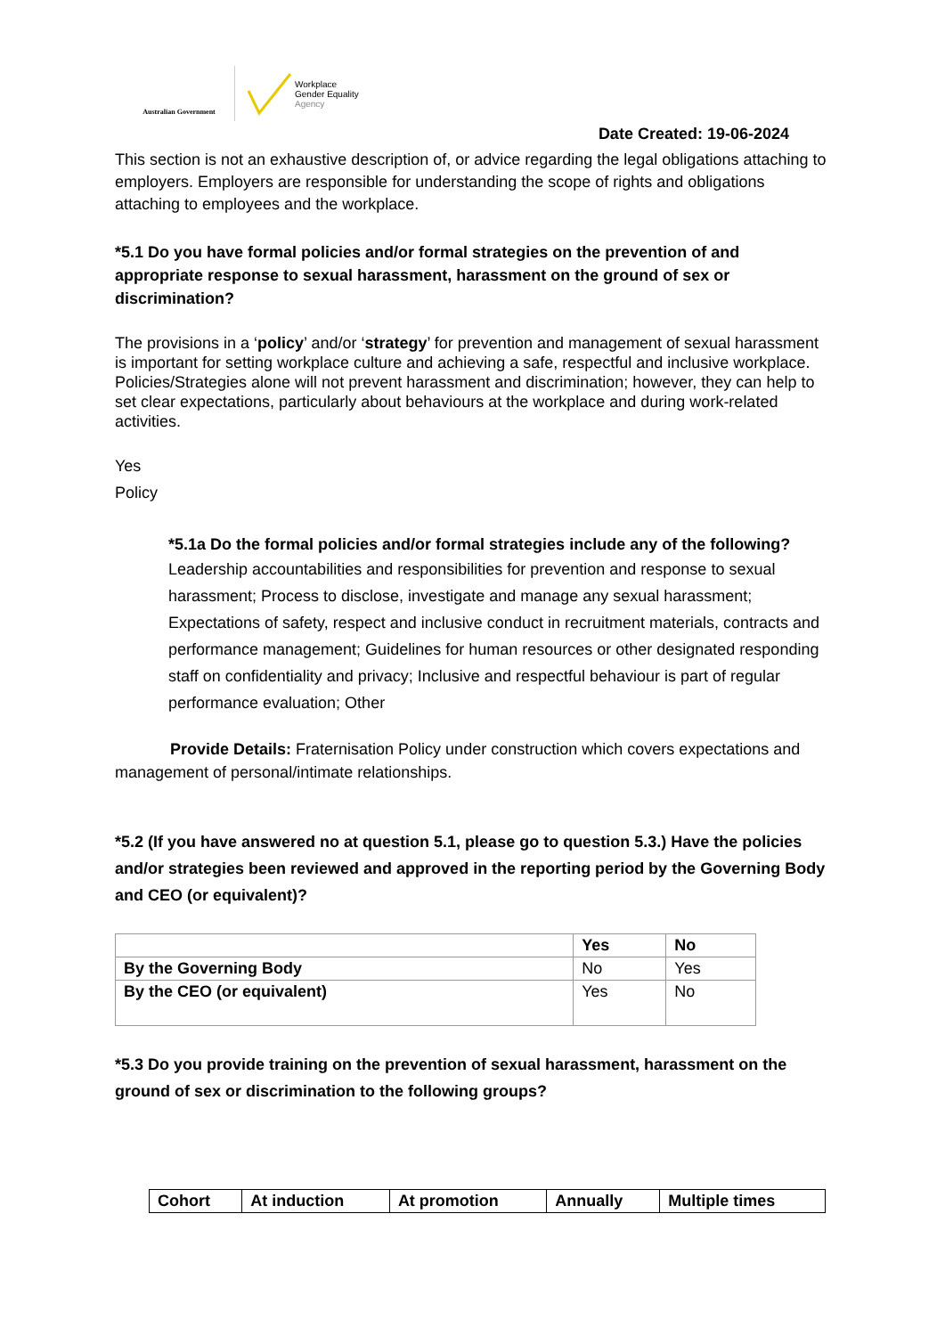Australian Government
Workplace
Gender Equality
Agency
Date Created: 19-06-2024
This section is not an exhaustive description of, or advice regarding the legal obligations attaching to employers. Employers are responsible for understanding the scope of rights and obligations attaching to employees and the workplace.
*5.1 Do you have formal policies and/or formal strategies on the prevention of and appropriate response to sexual harassment, harassment on the ground of sex or discrimination?
The provisions in a ‘policy’ and/or ‘strategy’ for prevention and management of sexual harassment is important for setting workplace culture and achieving a safe, respectful and inclusive workplace. Policies/Strategies alone will not prevent harassment and discrimination; however, they can help to set clear expectations, particularly about behaviours at the workplace and during work-related activities.
Yes
Policy
*5.1a Do the formal policies and/or formal strategies include any of the following?
Leadership accountabilities and responsibilities for prevention and response to sexual harassment; Process to disclose, investigate and manage any sexual harassment; Expectations of safety, respect and inclusive conduct in recruitment materials, contracts and performance management; Guidelines for human resources or other designated responding staff on confidentiality and privacy; Inclusive and respectful behaviour is part of regular performance evaluation; Other
Provide Details: Fraternisation Policy under construction which covers expectations and management of personal/intimate relationships.
*5.2 (If you have answered no at question 5.1, please go to question 5.3.) Have the policies and/or strategies been reviewed and approved in the reporting period by the Governing Body and CEO (or equivalent)?
| | Yes | No |
| --- | --- | --- |
| By the Governing Body | No | Yes |
| By the CEO (or equivalent) | Yes | No |
*5.3 Do you provide training on the prevention of sexual harassment, harassment on the ground of sex or discrimination to the following groups?
| Cohort | At induction | At promotion | Annually | Multiple times |
| --- | --- | --- | --- | --- |